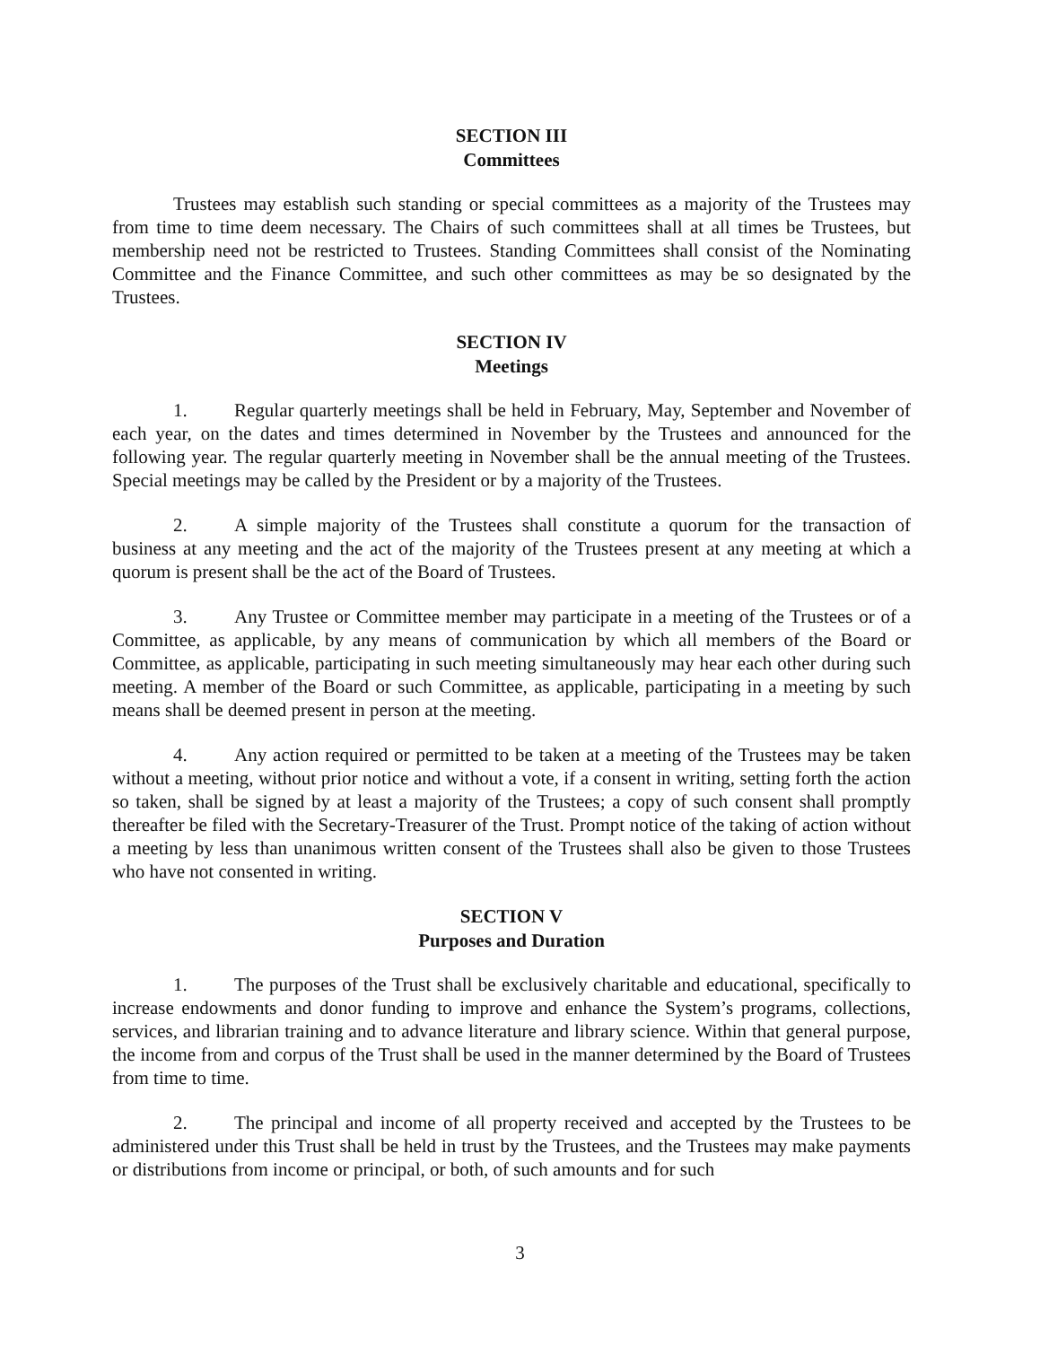SECTION III
Committees
Trustees may establish such standing or special committees as a majority of the Trustees may from time to time deem necessary. The Chairs of such committees shall at all times be Trustees, but membership need not be restricted to Trustees. Standing Committees shall consist of the Nominating Committee and the Finance Committee, and such other committees as may be so designated by the Trustees.
SECTION IV
Meetings
1. Regular quarterly meetings shall be held in February, May, September and November of each year, on the dates and times determined in November by the Trustees and announced for the following year. The regular quarterly meeting in November shall be the annual meeting of the Trustees. Special meetings may be called by the President or by a majority of the Trustees.
2. A simple majority of the Trustees shall constitute a quorum for the transaction of business at any meeting and the act of the majority of the Trustees present at any meeting at which a quorum is present shall be the act of the Board of Trustees.
3. Any Trustee or Committee member may participate in a meeting of the Trustees or of a Committee, as applicable, by any means of communication by which all members of the Board or Committee, as applicable, participating in such meeting simultaneously may hear each other during such meeting. A member of the Board or such Committee, as applicable, participating in a meeting by such means shall be deemed present in person at the meeting.
4. Any action required or permitted to be taken at a meeting of the Trustees may be taken without a meeting, without prior notice and without a vote, if a consent in writing, setting forth the action so taken, shall be signed by at least a majority of the Trustees; a copy of such consent shall promptly thereafter be filed with the Secretary-Treasurer of the Trust. Prompt notice of the taking of action without a meeting by less than unanimous written consent of the Trustees shall also be given to those Trustees who have not consented in writing.
SECTION V
Purposes and Duration
1. The purposes of the Trust shall be exclusively charitable and educational, specifically to increase endowments and donor funding to improve and enhance the System’s programs, collections, services, and librarian training and to advance literature and library science. Within that general purpose, the income from and corpus of the Trust shall be used in the manner determined by the Board of Trustees from time to time.
2. The principal and income of all property received and accepted by the Trustees to be administered under this Trust shall be held in trust by the Trustees, and the Trustees may make payments or distributions from income or principal, or both, of such amounts and for such
3